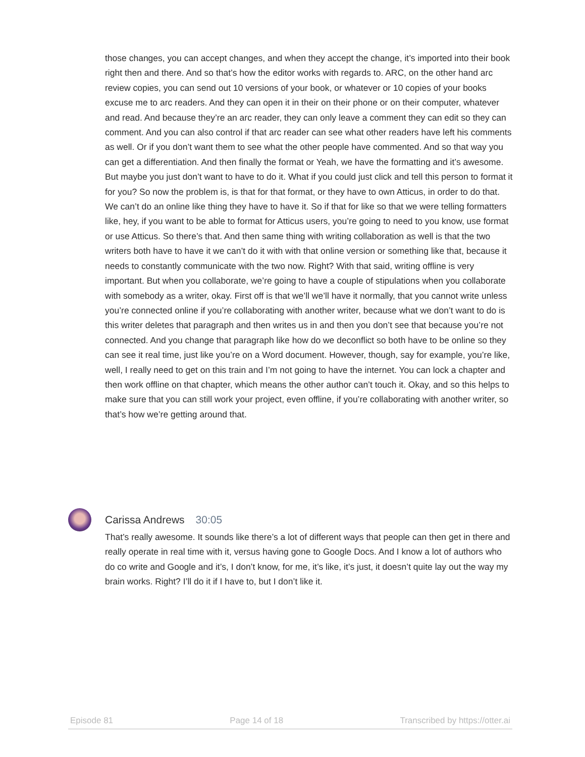those changes, you can accept changes, and when they accept the change, it’s imported into their book right then and there. And so that’s how the editor works with regards to. ARC, on the other hand arc review copies, you can send out 10 versions of your book, or whatever or 10 copies of your books excuse me to arc readers. And they can open it in their on their phone or on their computer, whatever and read. And because they’re an arc reader, they can only leave a comment they can edit so they can comment. And you can also control if that arc reader can see what other readers have left his comments as well. Or if you don’t want them to see what the other people have commented. And so that way you can get a differentiation. And then finally the format or Yeah, we have the formatting and it’s awesome. But maybe you just don’t want to have to do it. What if you could just click and tell this person to format it for you? So now the problem is, is that for that format, or they have to own Atticus, in order to do that. We can’t do an online like thing they have to have it. So if that for like so that we were telling formatters like, hey, if you want to be able to format for Atticus users, you’re going to need to you know, use format or use Atticus. So there’s that. And then same thing with writing collaboration as well is that the two writers both have to have it we can’t do it with with that online version or something like that, because it needs to constantly communicate with the two now. Right? With that said, writing offline is very important. But when you collaborate, we’re going to have a couple of stipulations when you collaborate with somebody as a writer, okay. First off is that we’ll we’ll have it normally, that you cannot write unless you’re connected online if you’re collaborating with another writer, because what we don’t want to do is this writer deletes that paragraph and then writes us in and then you don’t see that because you’re not connected. And you change that paragraph like how do we deconflict so both have to be online so they can see it real time, just like you’re on a Word document. However, though, say for example, you’re like, well, I really need to get on this train and I’m not going to have the internet. You can lock a chapter and then work offline on that chapter, which means the other author can’t touch it. Okay, and so this helps to make sure that you can still work your project, even offline, if you’re collaborating with another writer, so that’s how we’re getting around that.
Carissa Andrews 30:05
That’s really awesome. It sounds like there’s a lot of different ways that people can then get in there and really operate in real time with it, versus having gone to Google Docs. And I know a lot of authors who do co write and Google and it’s, I don’t know, for me, it’s like, it’s just, it doesn’t quite lay out the way my brain works. Right? I’ll do it if I have to, but I don’t like it.
Episode 81 Page 14 of 18 Transcribed by https://otter.ai